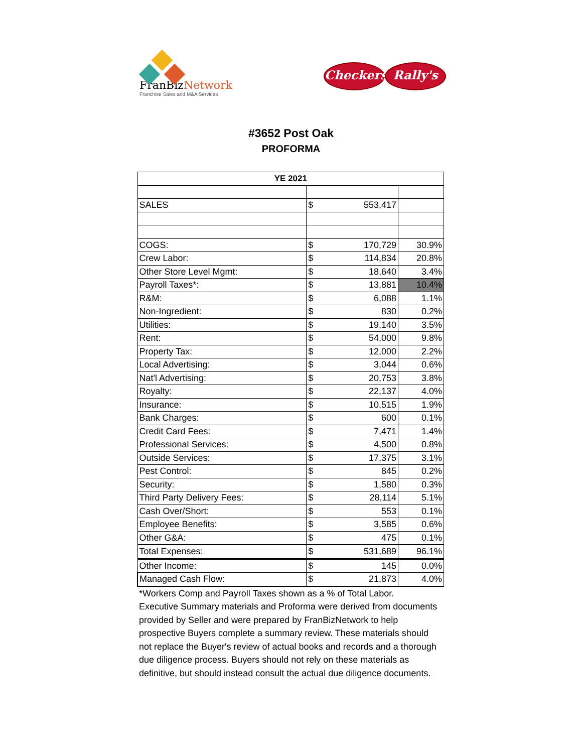FranBiz Network
Franchise Sales and M&A Services
Checkers Rally's
#3652 Post Oak
PROFORMA
| YE 2021 | | |
| --- | --- | --- |
| SALES | $ 553,417 | |
| COGS: | $ 170,729 | 30.9% |
| Crew Labor: | $ 114,834 | 20.8% |
| Other Store Level Mgmt: | $ 18,640 | 3.4% |
| Payroll Taxes*: | $ 13,881 | 10.4% |
| R&M: | $ 6,088 | 1.1% |
| Non-Ingredient: | $ 830 | 0.2% |
| Utilities: | $ 19,140 | 3.5% |
| Rent: | $ 54,000 | 9.8% |
| Property Tax: | $ 12,000 | 2.2% |
| Local Advertising: | $ 3,044 | 0.6% |
| Nat'l Advertising: | $ 20,753 | 3.8% |
| Royalty: | $ 22,137 | 4.0% |
| Insurance: | $ 10,515 | 1.9% |
| Bank Charges: | $ 600 | 0.1% |
| Credit Card Fees: | $ 7,471 | 1.4% |
| Professional Services: | $ 4,500 | 0.8% |
| Outside Services: | $ 17,375 | 3.1% |
| Pest Control: | $ 845 | 0.2% |
| Security: | $ 1,580 | 0.3% |
| Third Party Delivery Fees: | $ 28,114 | 5.1% |
| Cash Over/Short: | $ 553 | 0.1% |
| Employee Benefits: | $ 3,585 | 0.6% |
| Other G&A: | $ 475 | 0.1% |
| Total Expenses: | $ 531,689 | 96.1% |
| Other Income: | $ 145 | 0.0% |
| Managed Cash Flow: | $ 21,873 | 4.0% |
*Workers Comp and Payroll Taxes shown as a % of Total Labor.
Executive Summary materials and Proforma were derived from documents provided by Seller and were prepared by FranBizNetwork to help prospective Buyers complete a summary review. These materials should not replace the Buyer's review of actual books and records and a thorough due diligence process. Buyers should not rely on these materials as definitive, but should instead consult the actual due diligence documents.